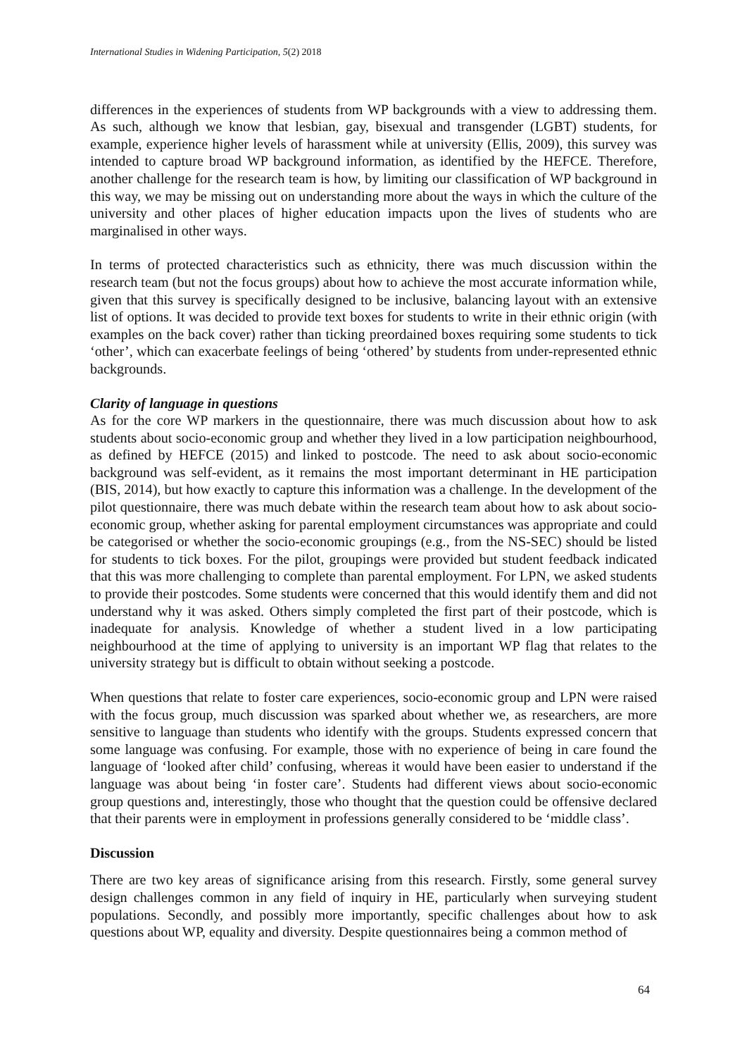International Studies in Widening Participation, 5(2) 2018
differences in the experiences of students from WP backgrounds with a view to addressing them. As such, although we know that lesbian, gay, bisexual and transgender (LGBT) students, for example, experience higher levels of harassment while at university (Ellis, 2009), this survey was intended to capture broad WP background information, as identified by the HEFCE. Therefore, another challenge for the research team is how, by limiting our classification of WP background in this way, we may be missing out on understanding more about the ways in which the culture of the university and other places of higher education impacts upon the lives of students who are marginalised in other ways.
In terms of protected characteristics such as ethnicity, there was much discussion within the research team (but not the focus groups) about how to achieve the most accurate information while, given that this survey is specifically designed to be inclusive, balancing layout with an extensive list of options. It was decided to provide text boxes for students to write in their ethnic origin (with examples on the back cover) rather than ticking preordained boxes requiring some students to tick ‘other’, which can exacerbate feelings of being ‘othered’ by students from under-represented ethnic backgrounds.
Clarity of language in questions
As for the core WP markers in the questionnaire, there was much discussion about how to ask students about socio-economic group and whether they lived in a low participation neighbourhood, as defined by HEFCE (2015) and linked to postcode. The need to ask about socio-economic background was self-evident, as it remains the most important determinant in HE participation (BIS, 2014), but how exactly to capture this information was a challenge. In the development of the pilot questionnaire, there was much debate within the research team about how to ask about socio-economic group, whether asking for parental employment circumstances was appropriate and could be categorised or whether the socio-economic groupings (e.g., from the NS-SEC) should be listed for students to tick boxes. For the pilot, groupings were provided but student feedback indicated that this was more challenging to complete than parental employment. For LPN, we asked students to provide their postcodes. Some students were concerned that this would identify them and did not understand why it was asked. Others simply completed the first part of their postcode, which is inadequate for analysis. Knowledge of whether a student lived in a low participating neighbourhood at the time of applying to university is an important WP flag that relates to the university strategy but is difficult to obtain without seeking a postcode.
When questions that relate to foster care experiences, socio-economic group and LPN were raised with the focus group, much discussion was sparked about whether we, as researchers, are more sensitive to language than students who identify with the groups. Students expressed concern that some language was confusing. For example, those with no experience of being in care found the language of ‘looked after child’ confusing, whereas it would have been easier to understand if the language was about being ‘in foster care’. Students had different views about socio-economic group questions and, interestingly, those who thought that the question could be offensive declared that their parents were in employment in professions generally considered to be ‘middle class’.
Discussion
There are two key areas of significance arising from this research. Firstly, some general survey design challenges common in any field of inquiry in HE, particularly when surveying student populations. Secondly, and possibly more importantly, specific challenges about how to ask questions about WP, equality and diversity. Despite questionnaires being a common method of
64